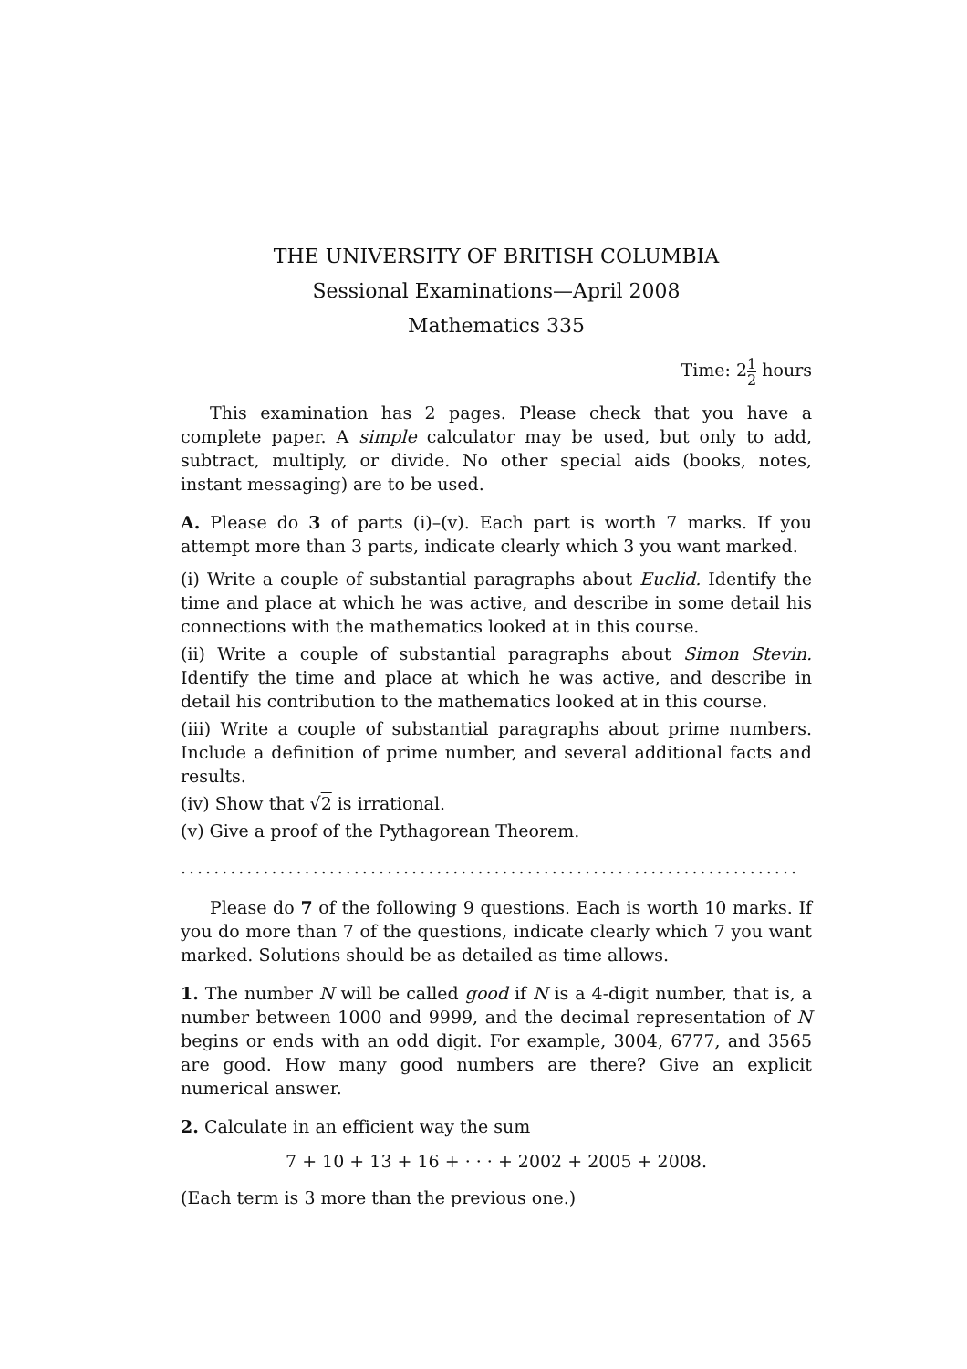THE UNIVERSITY OF BRITISH COLUMBIA
Sessional Examinations—April 2008
Mathematics 335
Time: 21 2 hours
This examination has 2 pages. Please check that you have a complete paper. A simple calculator may be used, but only to add, subtract, multiply, or divide. No other special aids (books, notes, instant messaging) are to be used.
A. Please do 3 of parts (i)–(v). Each part is worth 7 marks. If you attempt more than 3 parts, indicate clearly which 3 you want marked.
(i) Write a couple of substantial paragraphs about Euclid. Identify the time and place at which he was active, and describe in some detail his connections with the mathematics looked at in this course.
(ii) Write a couple of substantial paragraphs about Simon Stevin. Identify the time and place at which he was active, and describe in detail his contribution to the mathematics looked at in this course.
(iii) Write a couple of substantial paragraphs about prime numbers. Include a definition of prime number, and several additional facts and results.
(iv) Show that √2 is irrational.
(v) Give a proof of the Pythagorean Theorem.
...........................................................................
Please do 7 of the following 9 questions. Each is worth 10 marks. If you do more than 7 of the questions, indicate clearly which 7 you want marked. Solutions should be as detailed as time allows.
1. The number N will be called good if N is a 4-digit number, that is, a number between 1000 and 9999, and the decimal representation of N begins or ends with an odd digit. For example, 3004, 6777, and 3565 are good. How many good numbers are there? Give an explicit numerical answer.
2. Calculate in an efficient way the sum
7 + 10 + 13 + 16 + · · · + 2002 + 2005 + 2008.
(Each term is 3 more than the previous one.)